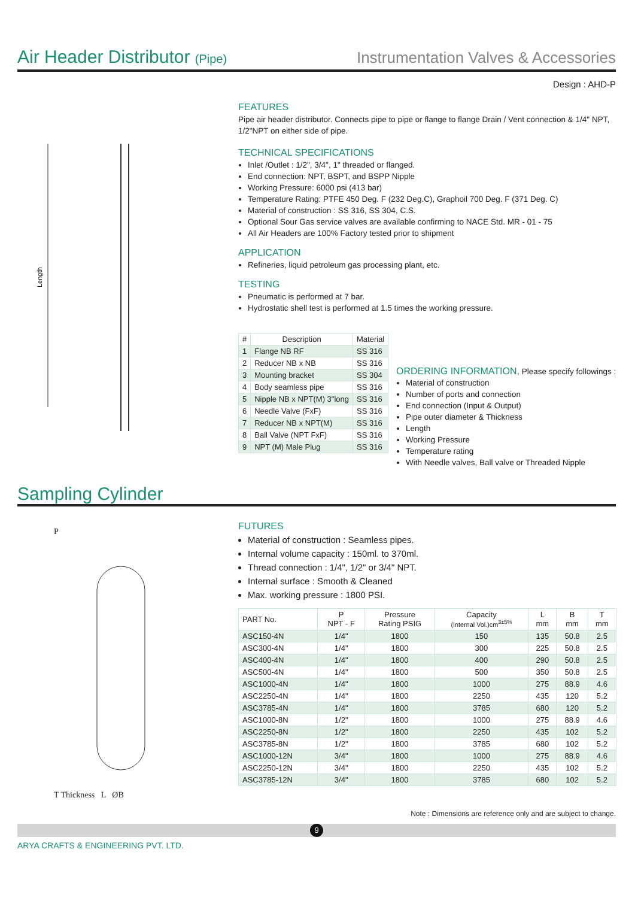Air Header Distributor (Pipe)
Instrumentation Valves & Accessories
Design : AHD-P
Length
FEATURES
Pipe air header distributor. Connects pipe to pipe or flange to flange Drain / Vent connection & 1/4" NPT, 1/2"NPT on either side of pipe.
TECHNICAL SPECIFICATIONS
Inlet /Outlet : 1/2", 3/4", 1" threaded or flanged.
End connection: NPT, BSPT, and BSPP Nipple
Working Pressure: 6000 psi (413 bar)
Temperature Rating: PTFE 450 Deg. F (232 Deg.C), Graphoil 700 Deg. F (371 Deg. C)
Material of construction : SS 316, SS 304, C.S.
Optional Sour Gas service valves are available confirming to NACE Std. MR - 01 - 75
All Air Headers are 100% Factory tested prior to shipment
APPLICATION
Refineries, liquid petroleum gas processing plant, etc.
TESTING
Pneumatic is performed at 7 bar.
Hydrostatic shell test is performed at 1.5 times the working pressure.
| # | Description | Material |
| --- | --- | --- |
| 1 | Flange NB RF | SS 316 |
| 2 | Reducer NB x NB | SS 316 |
| 3 | Mounting bracket | SS 304 |
| 4 | Body seamless pipe | SS 316 |
| 5 | Nipple NB x NPT(M) 3"long | SS 316 |
| 6 | Needle Valve (FxF) | SS 316 |
| 7 | Reducer NB x NPT(M) | SS 316 |
| 8 | Ball Valve (NPT FxF) | SS 316 |
| 9 | NPT (M) Male Plug | SS 316 |
ORDERING INFORMATION, Please specify followings :
Material of construction
Number of ports and connection
End connection (Input & Output)
Pipe outer diameter & Thickness
Length
Working Pressure
Temperature rating
With Needle valves, Ball valve or Threaded Nipple
Sampling Cylinder
P
T Thickness L ØB
FUTURES
Material of construction : Seamless pipes.
Internal volume capacity : 150ml. to 370ml.
Thread connection : 1/4", 1/2" or 3/4" NPT.
Internal surface : Smooth & Cleaned
Max. working pressure : 1800 PSI.
| PART No. | P NPT - F | Pressure Rating PSIG | Capacity (Internal Vol.)cm<sup>3±5%</sup> | L mm | B mm | T mm |
| --- | --- | --- | --- | --- | --- | --- |
| ASC150-4N | 1/4" | 1800 | 150 | 135 | 50.8 | 2.5 |
| ASC300-4N | 1/4" | 1800 | 300 | 225 | 50.8 | 2.5 |
| ASC400-4N | 1/4" | 1800 | 400 | 290 | 50.8 | 2.5 |
| ASC500-4N | 1/4" | 1800 | 500 | 350 | 50.8 | 2.5 |
| ASC1000-4N | 1/4" | 1800 | 1000 | 275 | 88.9 | 4.6 |
| ASC2250-4N | 1/4" | 1800 | 2250 | 435 | 120 | 5.2 |
| ASC3785-4N | 1/4" | 1800 | 3785 | 680 | 120 | 5.2 |
| ASC1000-8N | 1/2" | 1800 | 1000 | 275 | 88.9 | 4.6 |
| ASC2250-8N | 1/2" | 1800 | 2250 | 435 | 102 | 5.2 |
| ASC3785-8N | 1/2" | 1800 | 3785 | 680 | 102 | 5.2 |
| ASC1000-12N | 3/4" | 1800 | 1000 | 275 | 88.9 | 4.6 |
| ASC2250-12N | 3/4" | 1800 | 2250 | 435 | 102 | 5.2 |
| ASC3785-12N | 3/4" | 1800 | 3785 | 680 | 102 | 5.2 |
Note : Dimensions are reference only and are subject to change.
9
ARYA CRAFTS & ENGINEERING PVT. LTD.